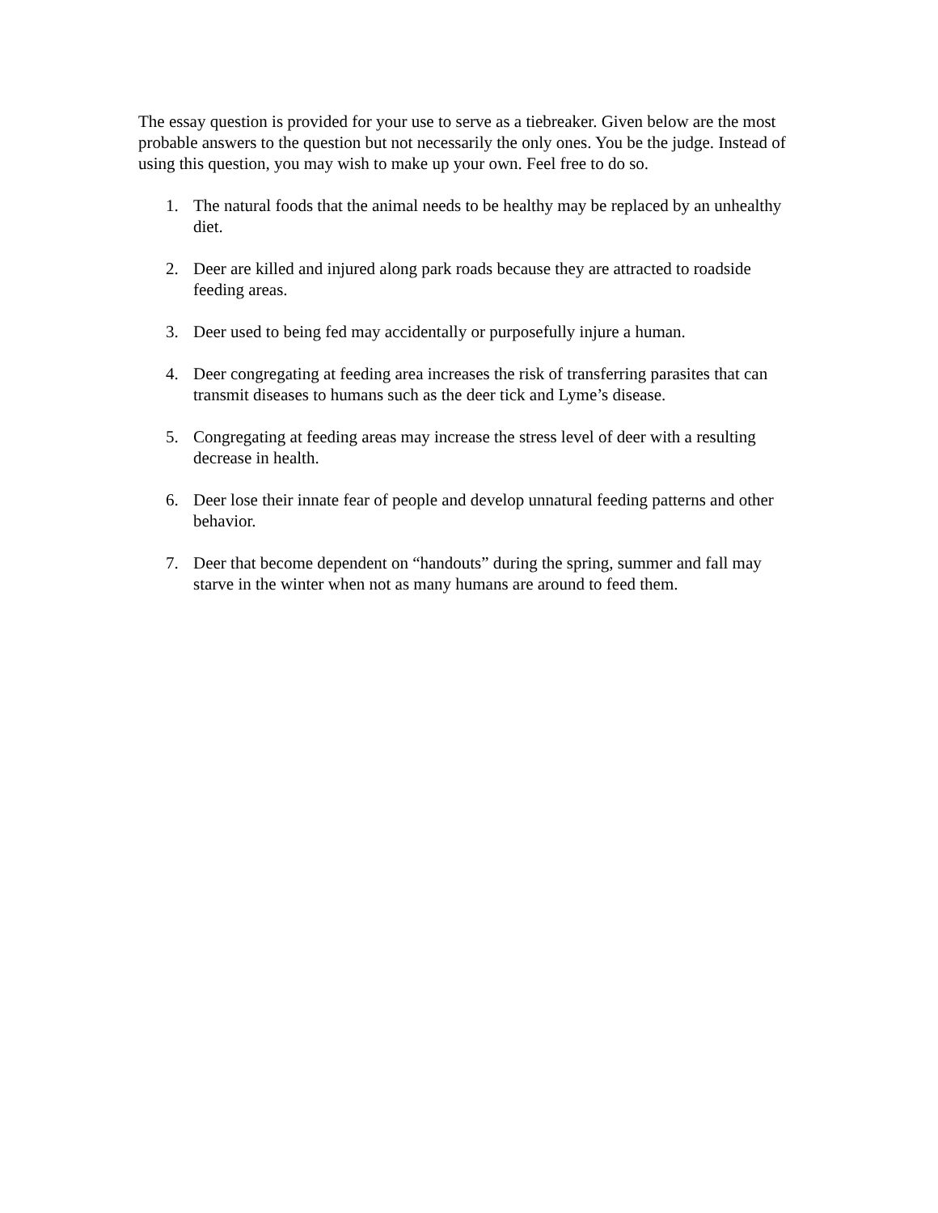The essay question is provided for your use to serve as a tiebreaker. Given below are the most probable answers to the question but not necessarily the only ones. You be the judge. Instead of using this question, you may wish to make up your own. Feel free to do so.
1. The natural foods that the animal needs to be healthy may be replaced by an unhealthy diet.
2. Deer are killed and injured along park roads because they are attracted to roadside feeding areas.
3. Deer used to being fed may accidentally or purposefully injure a human.
4. Deer congregating at feeding area increases the risk of transferring parasites that can transmit diseases to humans such as the deer tick and Lyme’s disease.
5. Congregating at feeding areas may increase the stress level of deer with a resulting decrease in health.
6. Deer lose their innate fear of people and develop unnatural feeding patterns and other behavior.
7. Deer that become dependent on “handouts” during the spring, summer and fall may starve in the winter when not as many humans are around to feed them.